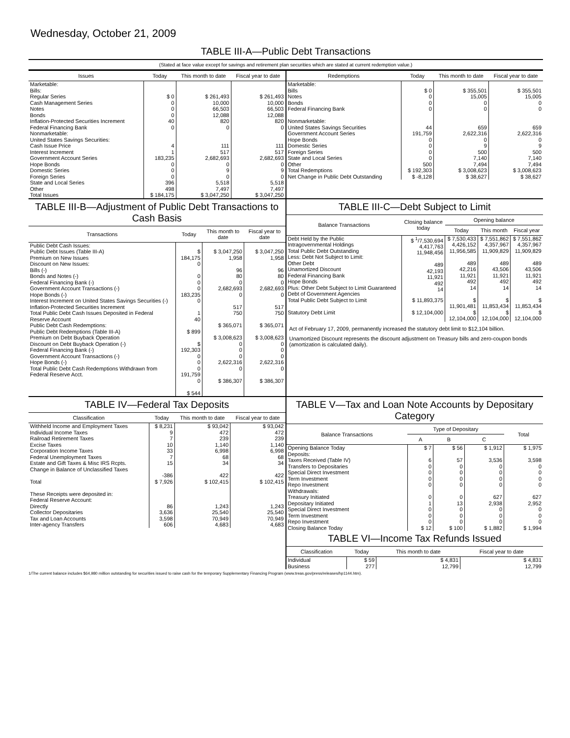Wednesday, October 21, 2009
TABLE III-A—Public Debt Transactions
(Stated at face value except for savings and retirement plan securities which are stated at current redemption value.)
| Issues | Today | This month to date | Fiscal year to date |
| --- | --- | --- | --- |
| Marketable: Bills: Regular Series Cash Management Series Notes Bonds Inflation-Protected Securities Increment Federal Financing Bank Nonmarketable: United States Savings Securities: Cash Issue Price Interest Increment Government Account Series Hope Bonds Domestic Series Foreign Series State and Local Series Other | $ 0 0 0 0 40 0 4 1 183,235 0 0 0 396 498 | $ 261,493 10,000 66,503 12,088 820 0 111 517 2,682,693 0 9 0 5,518 7,497 | $ 261,493 10,000 66,503 12,088 820 0 111 517 2,682,693 0 9 0 5,518 7,497 |
| Total Issues | $ 184,175 | $ 3,047,250 | $ 3,047,250 |
| Redemptions | Today | This month to date | Fiscal year to date |
| --- | --- | --- | --- |
| Marketable: Bills Notes Bonds Federal Financing Bank Nonmarketable: United States Savings Securities Government Account Series Hope Bonds Domestic Series Foreign Series State and Local Series Other | $ 0 0 0 0 44 191,759 0 0 0 0 500 | $ 355,501 15,005 0 0 659 2,622,316 0 9 500 7,140 7,494 | $ 355,501 15,005 0 0 659 2,622,316 0 9 500 7,140 7,494 |
| Total Redemptions | $ 192,303 | $ 3,008,623 | $ 3,008,623 |
| Net Change in Public Debt Outstanding | $ -8,128 | $ 38,627 | $ 38,627 |
TABLE III-B—Adjustment of Public Debt Transactions to Cash Basis
| Transactions | Today | This month to date | Fiscal year to date |
| --- | --- | --- | --- |
| Public Debt Cash Issues: Public Debt Issues (Table III-A) Premium on New Issues Discount on New Issues: Bills (-) Bonds and Notes (-) Federal Financing Bank (-) Government Account Transactions (-) Hope Bonds (-) Interest Increment on United States Savings Securities (-) Inflation-Protected Securities Increment Total Public Debt Cash Issues Deposited in Federal Reserve Account Public Debt Cash Redemptions: Public Debt Redemptions (Table III-A) Premium on Debt Buyback Operation Discount on Debt Buyback Operation (-) Federal Financing Bank (-) Government Account Transactions (-) Hope Bonds (-) Total Public Debt Cash Redemptions Withdrawn from Federal Reserve Acct. | $ 184,175 0 0 0 0 183,235 0 1 40 $ 899 $ 192,303 0 0 0 191,759 0 $ 544 | $ 3,047,250 1,958 96 80 0 2,682,693 0 517 750 $ 365,071 $ 3,008,623 0 0 0 2,622,316 0 $ 386,307 | $ 3,047,250 1,958 96 80 0 2,682,693 0 517 750 $ 365,071 $ 3,008,623 0 0 0 2,622,316 0 $ 386,307 |
TABLE III-C—Debt Subject to Limit
| Balance Transactions | Closing balance today | Opening balance | | |
| --- | --- | --- | --- | --- |
| | | Today | This month | Fiscal year |
| Debt Held by the Public Intragovernmental Holdings Total Public Debt Outstanding Less: Debt Not Subject to Limit: Other Debt Unamortized Discount Federal Financing Bank Hope Bonds Plus: Other Debt Subject to Limit Guaranteed Debt of Government Agencies | $ <sup>1</sup>/7,530,694 4,417,763 11,948,456 489 42,193 11,921 492 14 | $ 7,530,433 4,426,152 11,956,585 489 42,216 11,921 492 14 | $ 7,551,862 4,357,967 11,909,829 489 43,506 11,921 492 14 | $ 7,551,862 4,357,967 11,909,829 489 43,506 11,921 492 14 |
| Total Public Debt Subject to Limit | $ 11,893,375 | $ 11,901,481 | $ 11,853,434 | $ 11,853,434 |
| Statutory Debt Limit | $ 12,104,000 | $ 12,104,000 | $ 12,104,000 | $ 12,104,000 |
Act of February 17, 2009, permanently increased the statutory debt limit to $12,104 billion.
Unamortized Discount represents the discount adjustment on Treasury bills and zero-coupon bonds (amortization is calculated daily).
TABLE IV—Federal Tax Deposits
| Classification | Today | This month to date | Fiscal year to date |
| --- | --- | --- | --- |
| Withheld Income and Employment Taxes Individual Income Taxes Railroad Retirement Taxes Excise Taxes Corporation Income Taxes Federal Unemployment Taxes Estate and Gift Taxes & Misc IRS Rcpts. Change in Balance of Unclassified Taxes | $ 8,231 9 7 10 33 7 15 -386 | $ 93,042 472 239 1,140 6,998 68 34 422 | $ 93,042 472 239 1,140 6,998 68 34 422 |
| Total | $ 7,926 | $ 102,415 | $ 102,415 |
| These Receipts were deposited in: Federal Reserve Account: Directly Collector Depositaries Tax and Loan Accounts Inter-agency Transfers | 86 3,636 3,598 606 | 1,243 25,540 70,949 4,683 | 1,243 25,540 70,949 4,683 |
TABLE V—Tax and Loan Note Accounts by Depositary Category
| Balance Transactions | Type of Depositary | | | Total |
| --- | --- | --- | --- | --- |
| | A | B | C | |
| Opening Balance Today Deposits: Taxes Received (Table IV) Transfers to Depositaries Special Direct Investment Term Investment Repo Investment Withdrawals: Treasury Initiated Depositary Initiated Special Direct Investment Term Investment Repo Investment | $ 7 6 0 0 0 0 0 1 0 0 0 | $ 56 57 0 0 0 0 0 13 0 0 0 | $ 1,912 3,536 0 0 0 0 627 2,938 0 0 0 | $ 1,975 3,598 0 0 0 0 627 2,952 0 0 0 |
| Closing Balance Today | $ 12 | $ 100 | $ 1,882 | $ 1,994 |
TABLE VI—Income Tax Refunds Issued
| Classification | Today | This month to date | Fiscal year to date |
| --- | --- | --- | --- |
| Individual Business | $ 59 277 | $ 4,831 12,799 | $ 4,831 12,799 |
1/The current balance includes $64,980 million outstanding for securities issued to raise cash for the temporary Supplementary Financing Program (www.treas.gov/press/releases/hp1144.htm).